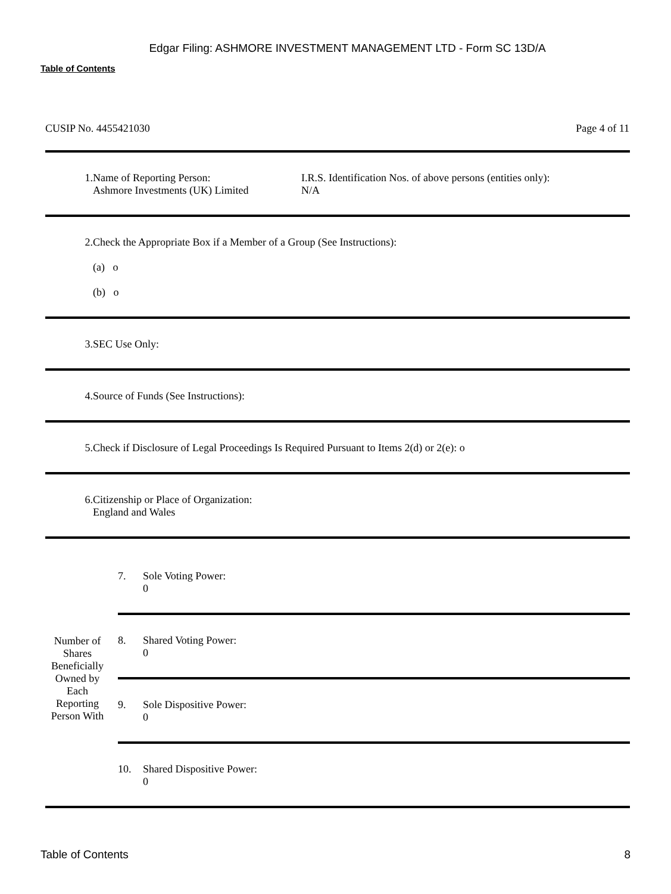Edgar Filing: ASHMORE INVESTMENT MANAGEMENT LTD - Form SC 13D/A
Table of Contents
CUSIP No. 4455421030 Page 4 of 11
| 1. | Name of Reporting Person: Ashmore Investments (UK) Limited | I.R.S. Identification Nos. of above persons (entities only): N/A |
| 2. | Check the Appropriate Box if a Member of a Group (See Instructions): (a) o (b) o | |
| 3. | SEC Use Only: | |
| 4. | Source of Funds (See Instructions): | |
| 5. | Check if Disclosure of Legal Proceedings Is Required Pursuant to Items 2(d) or 2(e): o | |
| 6. | Citizenship or Place of Organization: England and Wales | |
| / Number of Shares Beneficially Owned by Each Reporting Person With / / 7. / Sole Voting Power: 0 / / 8. / Shared Voting Power: 0 / / 9. / Sole Dispositive Power: 0 / / 10. / Shared Dispositive Power: 0 / / | | |
Table of Contents 8